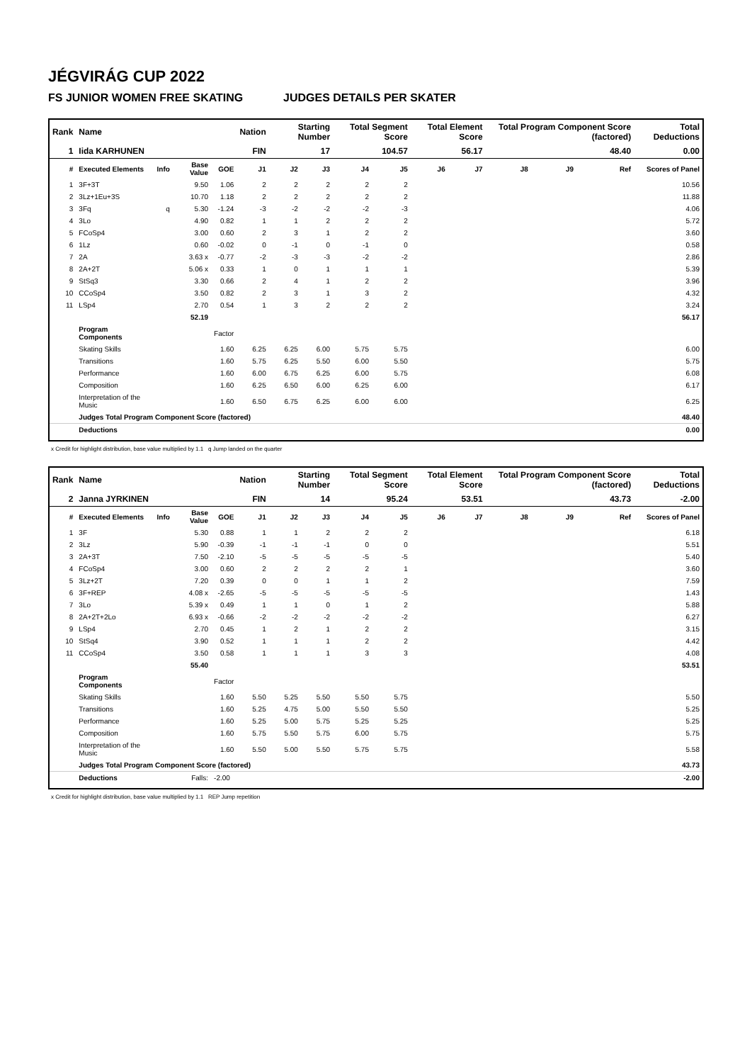JÉGVIRÁG CUP 2022
FS JUNIOR WOMEN FREE SKATING JUDGES DETAILS PER SKATER
| Rank | Name | | | | Nation | Starting Number | | Total Segment Score | | Total Element Score | | Total Program Component Score (factored) | | | Total Deductions |
| --- | --- | --- | --- | --- | --- | --- | --- | --- | --- | --- | --- | --- | --- | --- | --- |
| 1 | Iida KARHUNEN | | | | FIN | 17 | | 104.57 | | 56.17 | | 48.40 | | | 0.00 |
| # | Executed Elements | Info | Base Value | GOE | J1 | J2 | J3 | J4 | J5 | J6 | J7 | J8 | J9 | Ref | Scores of Panel |
| 1 | 3F+3T | | 9.50 | 1.06 | 2 | 2 | 2 | 2 | 2 | | | | | | 10.56 |
| 2 | 3Lz+1Eu+3S | | 10.70 | 1.18 | 2 | 2 | 2 | 2 | 2 | | | | | | 11.88 |
| 3 | 3Fq | q | 5.30 | -1.24 | -3 | -2 | -2 | -2 | -3 | | | | | | 4.06 |
| 4 | 3Lo | | 4.90 | 0.82 | 1 | 1 | 2 | 2 | 2 | | | | | | 5.72 |
| 5 | FCoSp4 | | 3.00 | 0.60 | 2 | 3 | 1 | 2 | 2 | | | | | | 3.60 |
| 6 | 1Lz | | 0.60 | -0.02 | 0 | -1 | 0 | -1 | 0 | | | | | | 0.58 |
| 7 | 2A | | 3.63 x | -0.77 | -2 | -3 | -3 | -2 | -2 | | | | | | 2.86 |
| 8 | 2A+2T | | 5.06 x | 0.33 | 1 | 0 | 1 | 1 | 1 | | | | | | 5.39 |
| 9 | StSq3 | | 3.30 | 0.66 | 2 | 4 | 1 | 2 | 2 | | | | | | 3.96 |
| 10 | CCoSp4 | | 3.50 | 0.82 | 2 | 3 | 1 | 3 | 2 | | | | | | 4.32 |
| 11 | LSp4 | | 2.70 | 0.54 | 1 | 3 | 2 | 2 | 2 | | | | | | 3.24 |
| | | | 52.19 | | | | | | | | | | | | 56.17 |
| | Program Components | | | Factor | | | | | | | | | | | |
| | Skating Skills | | | 1.60 | 6.25 | 6.25 | 6.00 | 5.75 | 5.75 | | | | | | 6.00 |
| | Transitions | | | 1.60 | 5.75 | 6.25 | 5.50 | 6.00 | 5.50 | | | | | | 5.75 |
| | Performance | | | 1.60 | 6.00 | 6.75 | 6.25 | 6.00 | 5.75 | | | | | | 6.08 |
| | Composition | | | 1.60 | 6.25 | 6.50 | 6.00 | 6.25 | 6.00 | | | | | | 6.17 |
| | Interpretation of the Music | | | 1.60 | 6.50 | 6.75 | 6.25 | 6.00 | 6.00 | | | | | | 6.25 |
| | Judges Total Program Component Score (factored) | | | | | | | | | | | | | | 48.40 |
| | Deductions | | | | | | | | | | | | | | 0.00 |
x Credit for highlight distribution, base value multiplied by 1.1 q Jump landed on the quarter
| Rank | Name | | | | Nation | Starting Number | | Total Segment Score | | Total Element Score | | Total Program Component Score (factored) | | | Total Deductions |
| --- | --- | --- | --- | --- | --- | --- | --- | --- | --- | --- | --- | --- | --- | --- | --- |
| 2 | Janna JYRKINEN | | | | FIN | 14 | | 95.24 | | 53.51 | | 43.73 | | | -2.00 |
| # | Executed Elements | Info | Base Value | GOE | J1 | J2 | J3 | J4 | J5 | J6 | J7 | J8 | J9 | Ref | Scores of Panel |
| 1 | 3F | | 5.30 | 0.88 | 1 | 1 | 2 | 2 | 2 | | | | | | 6.18 |
| 2 | 3Lz | | 5.90 | -0.39 | -1 | -1 | -1 | 0 | 0 | | | | | | 5.51 |
| 3 | 2A+3T | | 7.50 | -2.10 | -5 | -5 | -5 | -5 | -5 | | | | | | 5.40 |
| 4 | FCoSp4 | | 3.00 | 0.60 | 2 | 2 | 2 | 2 | 1 | | | | | | 3.60 |
| 5 | 3Lz+2T | | 7.20 | 0.39 | 0 | 0 | 1 | 1 | 2 | | | | | | 7.59 |
| 6 | 3F+REP | | 4.08 x | -2.65 | -5 | -5 | -5 | -5 | -5 | | | | | | 1.43 |
| 7 | 3Lo | | 5.39 x | 0.49 | 1 | 1 | 0 | 1 | 2 | | | | | | 5.88 |
| 8 | 2A+2T+2Lo | | 6.93 x | -0.66 | -2 | -2 | -2 | -2 | -2 | | | | | | 6.27 |
| 9 | LSp4 | | 2.70 | 0.45 | 1 | 2 | 1 | 2 | 2 | | | | | | 3.15 |
| 10 | StSq4 | | 3.90 | 0.52 | 1 | 1 | 1 | 2 | 2 | | | | | | 4.42 |
| 11 | CCoSp4 | | 3.50 | 0.58 | 1 | 1 | 1 | 3 | 3 | | | | | | 4.08 |
| | | | 55.40 | | | | | | | | | | | | 53.51 |
| | Program Components | | | Factor | | | | | | | | | | | |
| | Skating Skills | | | 1.60 | 5.50 | 5.25 | 5.50 | 5.50 | 5.75 | | | | | | 5.50 |
| | Transitions | | | 1.60 | 5.25 | 4.75 | 5.00 | 5.50 | 5.50 | | | | | | 5.25 |
| | Performance | | | 1.60 | 5.25 | 5.00 | 5.75 | 5.25 | 5.25 | | | | | | 5.25 |
| | Composition | | | 1.60 | 5.75 | 5.50 | 5.75 | 6.00 | 5.75 | | | | | | 5.75 |
| | Interpretation of the Music | | | 1.60 | 5.50 | 5.00 | 5.50 | 5.75 | 5.75 | | | | | | 5.58 |
| | Judges Total Program Component Score (factored) | | | | | | | | | | | | | | 43.73 |
| | Deductions | | Falls: | -2.00 | | | | | | | | | | | -2.00 |
x Credit for highlight distribution, base value multiplied by 1.1 REP Jump repetition